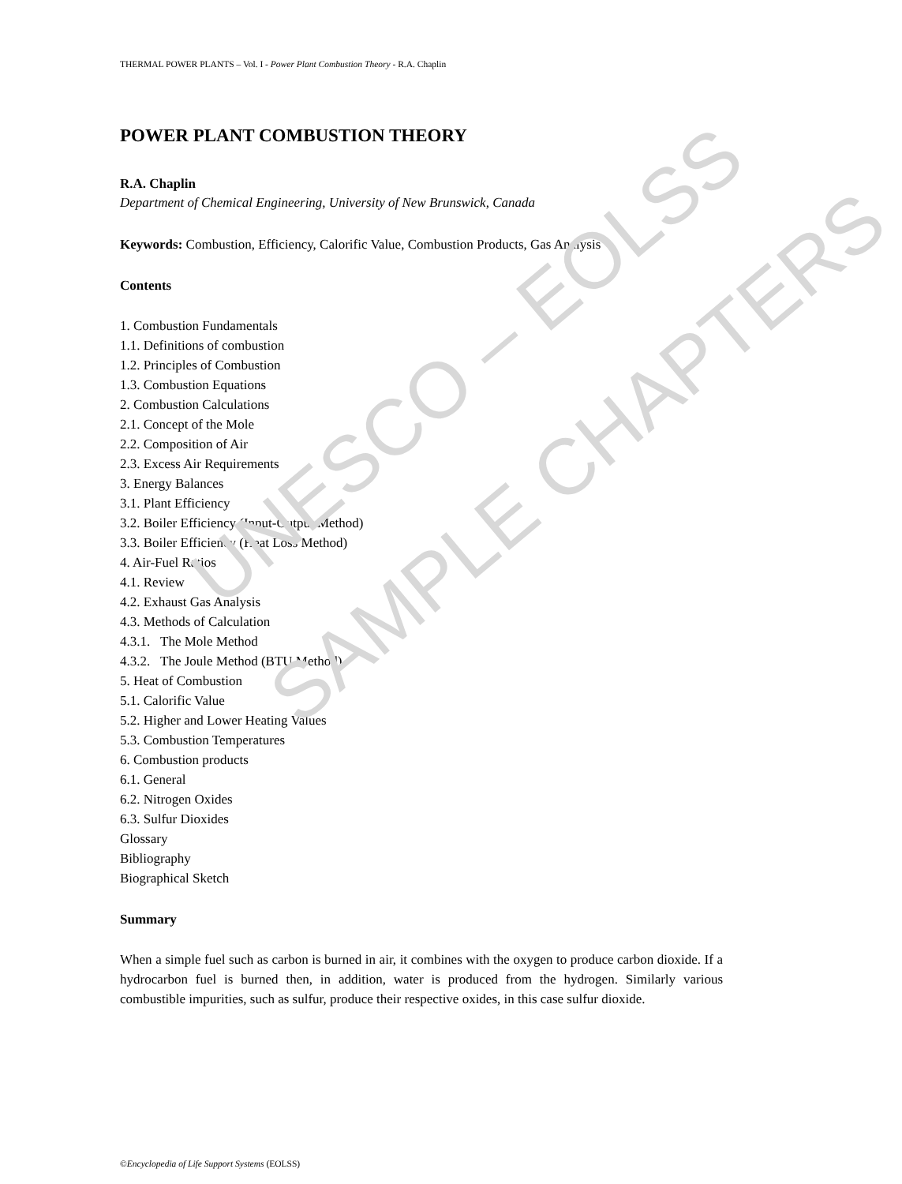THERMAL POWER PLANTS – Vol. I - Power Plant Combustion Theory - R.A. Chaplin
POWER PLANT COMBUSTION THEORY
R.A. Chaplin
Department of Chemical Engineering, University of New Brunswick, Canada
Keywords: Combustion, Efficiency, Calorific Value, Combustion Products, Gas Analysis
Contents
1. Combustion Fundamentals
1.1. Definitions of combustion
1.2. Principles of Combustion
1.3. Combustion Equations
2. Combustion Calculations
2.1. Concept of the Mole
2.2. Composition of Air
2.3. Excess Air Requirements
3. Energy Balances
3.1. Plant Efficiency
3.2. Boiler Efficiency (Input-Output Method)
3.3. Boiler Efficiency (Heat Loss Method)
4. Air-Fuel Ratios
4.1. Review
4.2. Exhaust Gas Analysis
4.3. Methods of Calculation
4.3.1. The Mole Method
4.3.2. The Joule Method (BTU Method)
5. Heat of Combustion
5.1. Calorific Value
5.2. Higher and Lower Heating Values
5.3. Combustion Temperatures
6. Combustion products
6.1. General
6.2. Nitrogen Oxides
6.3. Sulfur Dioxides
Glossary
Bibliography
Biographical Sketch
Summary
When a simple fuel such as carbon is burned in air, it combines with the oxygen to produce carbon dioxide. If a hydrocarbon fuel is burned then, in addition, water is produced from the hydrogen. Similarly various combustible impurities, such as sulfur, produce their respective oxides, in this case sulfur dioxide.
©Encyclopedia of Life Support Systems (EOLSS)
UNESCO – EOLSS
SAMPLE CHAPTERS